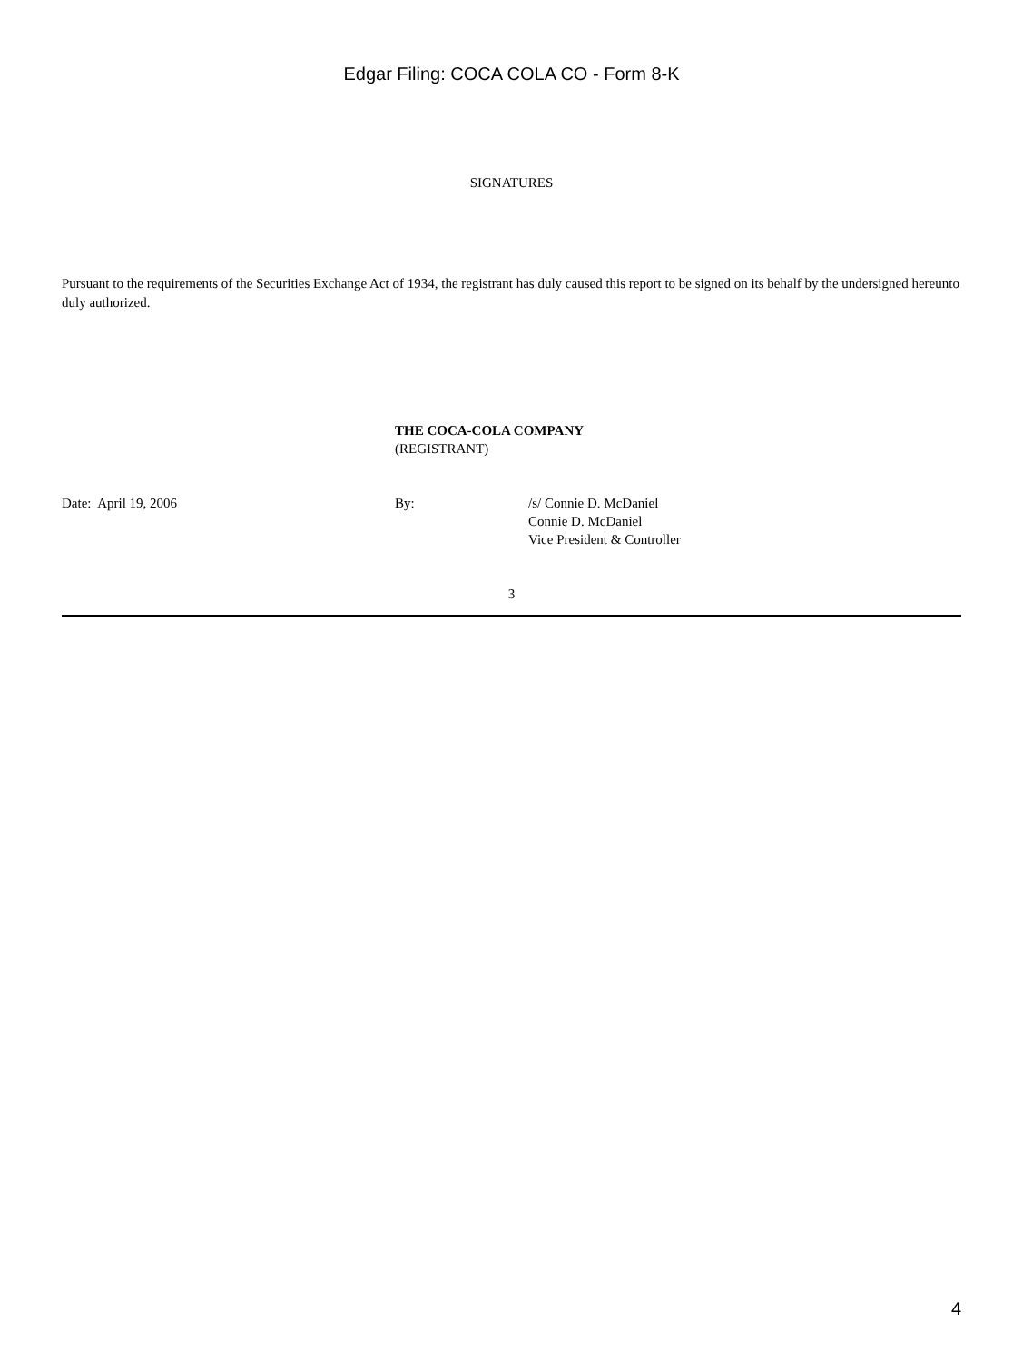Edgar Filing: COCA COLA CO - Form 8-K
SIGNATURES
Pursuant to the requirements of the Securities Exchange Act of 1934, the registrant has duly caused this report to be signed on its behalf by the undersigned hereunto duly authorized.
| | THE COCA-COLA COMPANY (REGISTRANT) | |
| Date: April 19, 2006 | By: | /s/ Connie D. McDaniel Connie D. McDaniel Vice President & Controller |
3
4